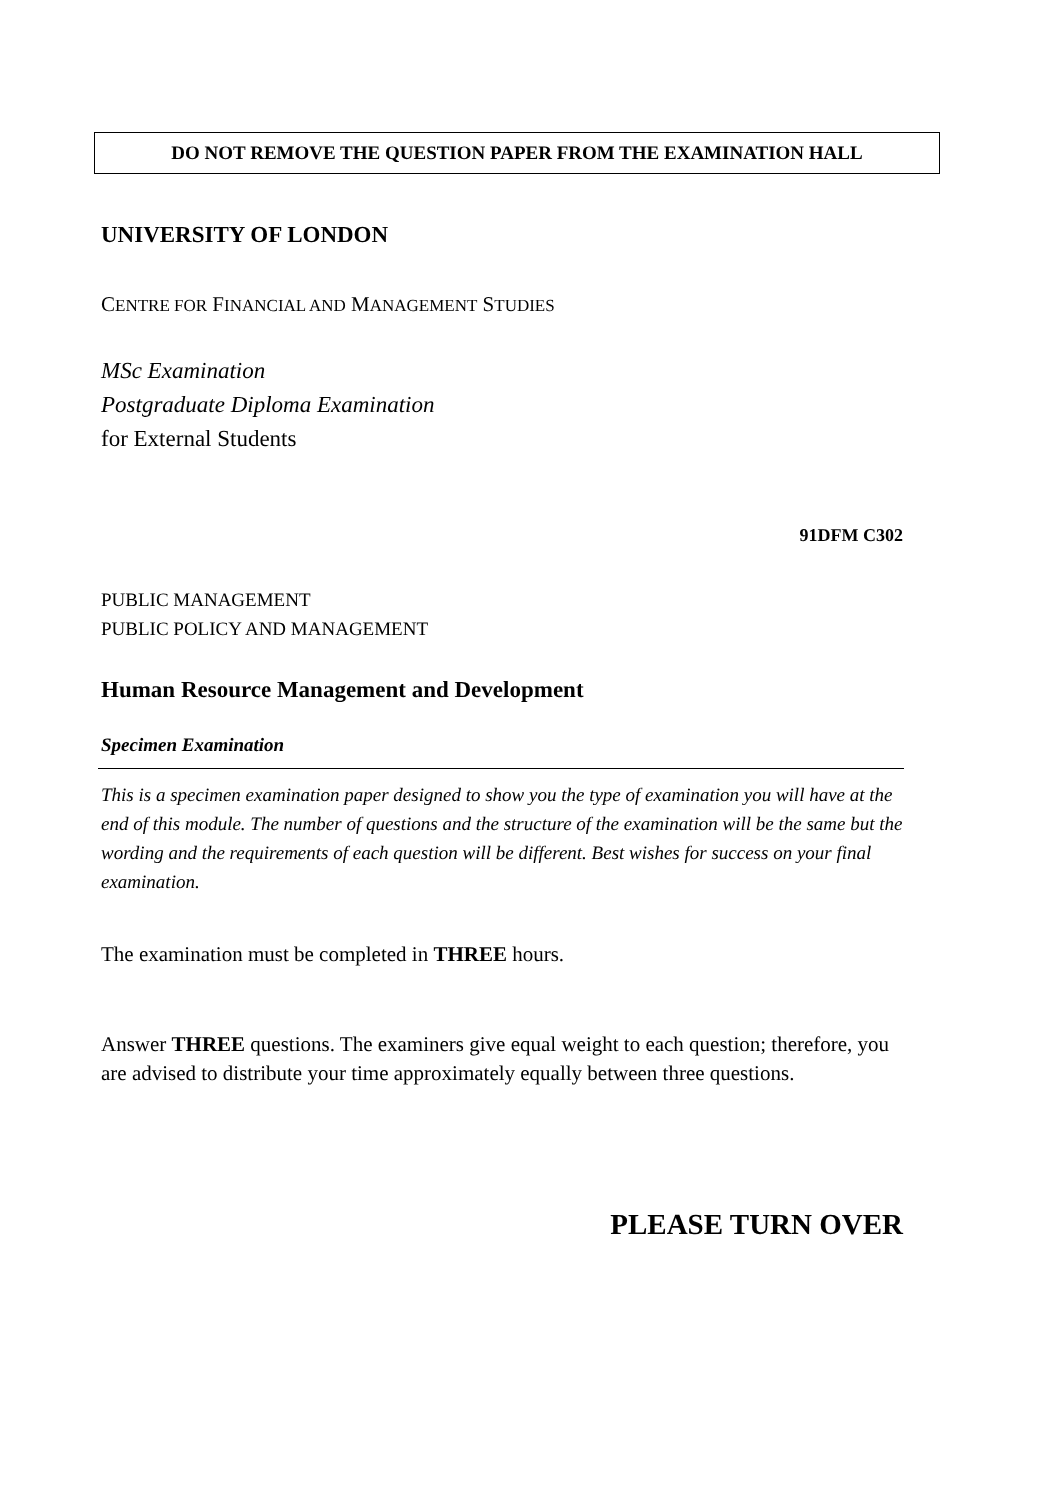DO NOT REMOVE THE QUESTION PAPER FROM THE EXAMINATION HALL
UNIVERSITY OF LONDON
CENTRE FOR FINANCIAL AND MANAGEMENT STUDIES
MSc Examination
Postgraduate Diploma Examination
for External Students
91DFM C302
PUBLIC MANAGEMENT
PUBLIC POLICY AND MANAGEMENT
Human Resource Management and Development
Specimen Examination
This is a specimen examination paper designed to show you the type of examination you will have at the end of this module. The number of questions and the structure of the examination will be the same but the wording and the requirements of each question will be different. Best wishes for success on your final examination.
The examination must be completed in THREE hours.
Answer THREE questions. The examiners give equal weight to each question; therefore, you are advised to distribute your time approximately equally between three questions.
PLEASE TURN OVER